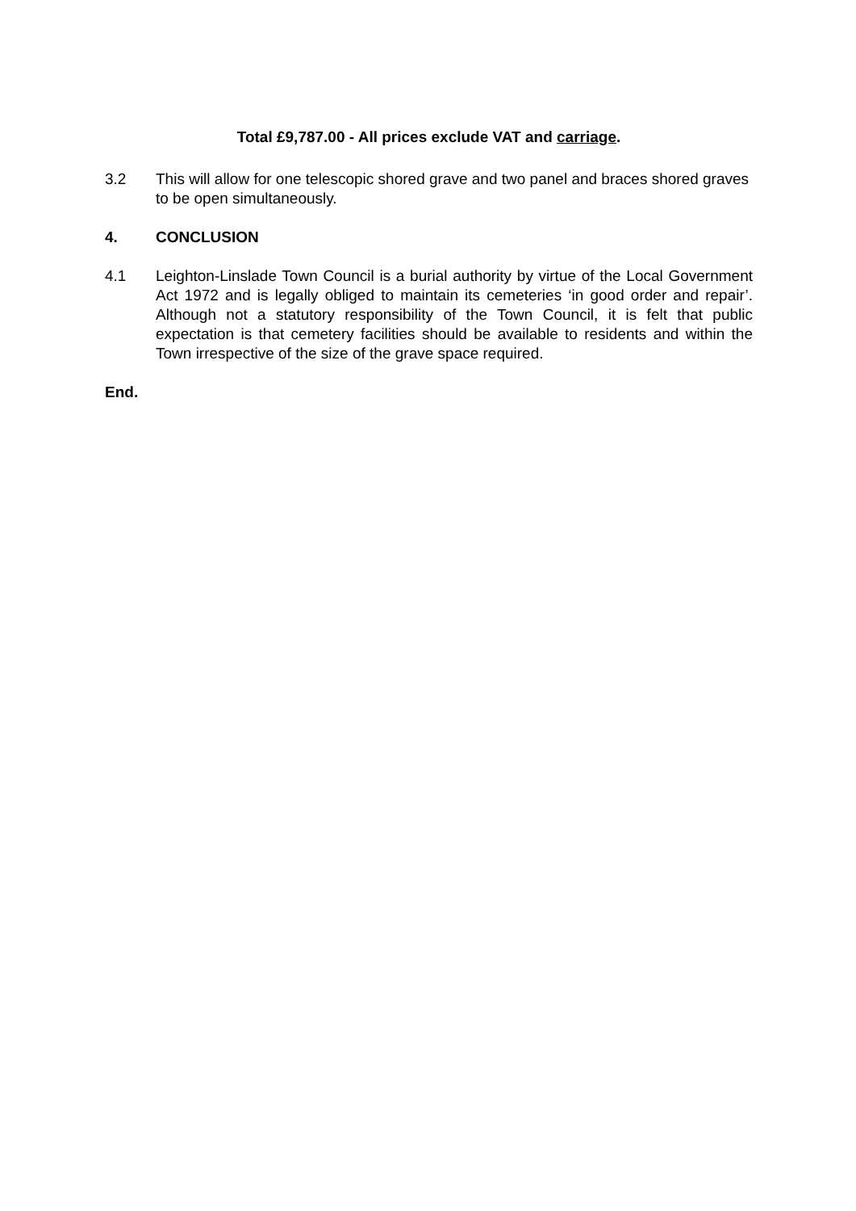Total £9,787.00 - All prices exclude VAT and carriage.
3.2 This will allow for one telescopic shored grave and two panel and braces shored graves to be open simultaneously.
4. CONCLUSION
4.1 Leighton-Linslade Town Council is a burial authority by virtue of the Local Government Act 1972 and is legally obliged to maintain its cemeteries ‘in good order and repair’. Although not a statutory responsibility of the Town Council, it is felt that public expectation is that cemetery facilities should be available to residents and within the Town irrespective of the size of the grave space required.
End.